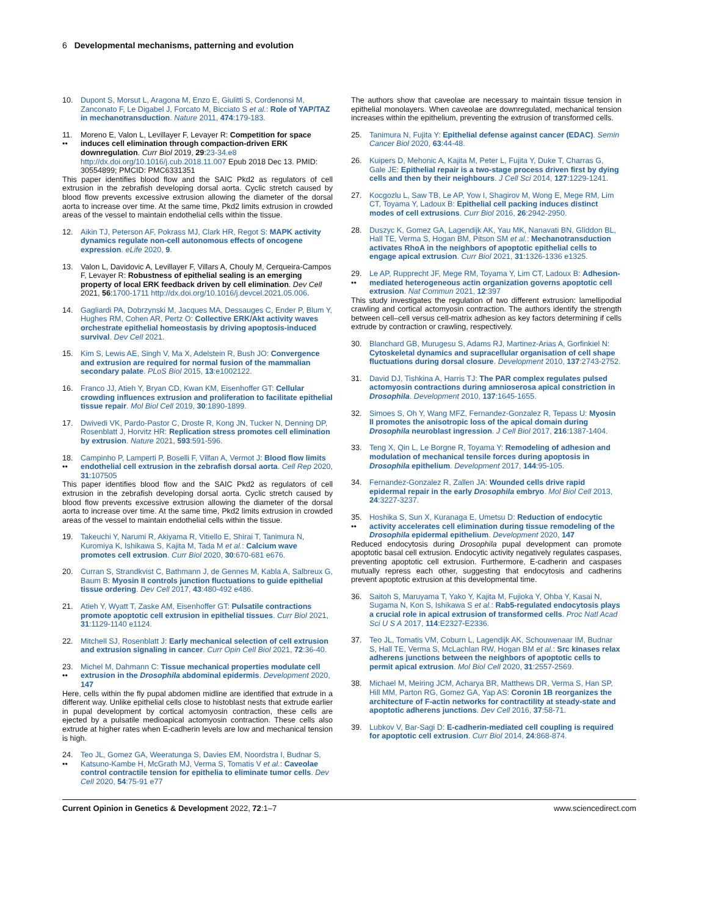6 Developmental mechanisms, patterning and evolution
10. Dupont S, Morsut L, Aragona M, Enzo E, Giulitti S, Cordenonsi M, Zanconato F, Le Digabel J, Forcato M, Bicciato S et al.: Role of YAP/TAZ in mechanotransduction. Nature 2011, 474:179-183.
11.
•• Moreno E, Valon L, Levillayer F, Levayer R: Competition for space induces cell elimination through compaction-driven ERK downregulation. Curr Biol 2019, 29:23-34.e8 http://dx.doi.org/10.1016/j.cub.2018.11.007 Epub 2018 Dec 13. PMID: 30554899; PMCID: PMC6331351
This paper identifies blood flow and the SAIC Pkd2 as regulators of cell extrusion in the zebrafish developing dorsal aorta. Cyclic stretch caused by blood flow prevents excessive extrusion allowing the diameter of the dorsal aorta to increase over time. At the same time, Pkd2 limits extrusion in crowded areas of the vessel to maintain endothelial cells within the tissue.
12. Aikin TJ, Peterson AF, Pokrass MJ, Clark HR, Regot S: MAPK activity dynamics regulate non-cell autonomous effects of oncogene expression. eLife 2020, 9.
13. Valon L, Davidovic A, Levillayer F, Villars A, Chouly M, Cerqueira-Campos F, Levayer R: Robustness of epithelial sealing is an emerging property of local ERK feedback driven by cell elimination. Dev Cell 2021, 56:1700-1711 http://dx.doi.org/10.1016/j.devcel.2021.05.006.
14. Gagliardi PA, Dobrzynski M, Jacques MA, Dessauges C, Ender P, Blum Y, Hughes RM, Cohen AR, Pertz O: Collective ERK/Akt activity waves orchestrate epithelial homeostasis by driving apoptosis-induced survival. Dev Cell 2021.
15. Kim S, Lewis AE, Singh V, Ma X, Adelstein R, Bush JO: Convergence and extrusion are required for normal fusion of the mammalian secondary palate. PLoS Biol 2015, 13:e1002122.
16. Franco JJ, Atieh Y, Bryan CD, Kwan KM, Eisenhoffer GT: Cellular crowding influences extrusion and proliferation to facilitate epithelial tissue repair. Mol Biol Cell 2019, 30:1890-1899.
17. Dwivedi VK, Pardo-Pastor C, Droste R, Kong JN, Tucker N, Denning DP, Rosenblatt J, Horvitz HR: Replication stress promotes cell elimination by extrusion. Nature 2021, 593:591-596.
18.
•• Campinho P, Lamperti P, Boselli F, Vilfan A, Vermot J: Blood flow limits endothelial cell extrusion in the zebrafish dorsal aorta. Cell Rep 2020, 31:107505
This paper identifies blood flow and the SAIC Pkd2 as regulators of cell extrusion in the zebrafish developing dorsal aorta. Cyclic stretch caused by blood flow prevents excessive extrusion allowing the diameter of the dorsal aorta to increase over time. At the same time, Pkd2 limits extrusion in crowded areas of the vessel to maintain endothelial cells within the tissue.
19. Takeuchi Y, Narumi R, Akiyama R, Vitiello E, Shirai T, Tanimura N, Kuromiya K, Ishikawa S, Kajita M, Tada M et al.: Calcium wave promotes cell extrusion. Curr Biol 2020, 30:670-681 e676.
20. Curran S, Strandkvist C, Bathmann J, de Gennes M, Kabla A, Salbreux G, Baum B: Myosin II controls junction fluctuations to guide epithelial tissue ordering. Dev Cell 2017, 43:480-492 e486.
21. Atieh Y, Wyatt T, Zaske AM, Eisenhoffer GT: Pulsatile contractions promote apoptotic cell extrusion in epithelial tissues. Curr Biol 2021, 31:1129-1140 e1124.
22. Mitchell SJ, Rosenblatt J: Early mechanical selection of cell extrusion and extrusion signaling in cancer. Curr Opin Cell Biol 2021, 72:36-40.
23.
•• Michel M, Dahmann C: Tissue mechanical properties modulate cell extrusion in the Drosophila abdominal epidermis. Development 2020, 147
Here, cells within the fly pupal abdomen midline are identified that extrude in a different way. Unlike epithelial cells close to histoblast nests that extrude earlier in pupal development by cortical actomyosin contraction, these cells are ejected by a pulsatile medioapical actomyosin contraction. These cells also extrude at higher rates when E-cadherin levels are low and mechanical tension is high.
24.
•• Teo JL, Gomez GA, Weeratunga S, Davies EM, Noordstra I, Budnar S, Katsuno-Kambe H, McGrath MJ, Verma S, Tomatis V et al.: Caveolae control contractile tension for epithelia to eliminate tumor cells. Dev Cell 2020, 54:75-91 e77
The authors show that caveolae are necessary to maintain tissue tension in epithelial monolayers. When caveolae are downregulated, mechanical tension increases within the epithelium, preventing the extrusion of transformed cells.
25. Tanimura N, Fujita Y: Epithelial defense against cancer (EDAC). Semin Cancer Biol 2020, 63:44-48.
26. Kuipers D, Mehonic A, Kajita M, Peter L, Fujita Y, Duke T, Charras G, Gale JE: Epithelial repair is a two-stage process driven first by dying cells and then by their neighbours. J Cell Sci 2014, 127:1229-1241.
27. Kocgozlu L, Saw TB, Le AP, Yow I, Shagirov M, Wong E, Mege RM, Lim CT, Toyama Y, Ladoux B: Epithelial cell packing induces distinct modes of cell extrusions. Curr Biol 2016, 26:2942-2950.
28. Duszyc K, Gomez GA, Lagendijk AK, Yau MK, Nanavati BN, Gliddon BL, Hall TE, Verma S, Hogan BM, Pitson SM et al.: Mechanotransduction activates RhoA in the neighbors of apoptotic epithelial cells to engage apical extrusion. Curr Biol 2021, 31:1326-1336 e1325.
29.
•• Le AP, Rupprecht JF, Mege RM, Toyama Y, Lim CT, Ladoux B: Adhesion-mediated heterogeneous actin organization governs apoptotic cell extrusion. Nat Commun 2021, 12:397
This study investigates the regulation of two different extrusion: lamellipodial crawling and cortical actomyosin contraction. The authors identify the strength between cell–cell versus cell-matrix adhesion as key factors determining if cells extrude by contraction or crawling, respectively.
30. Blanchard GB, Murugesu S, Adams RJ, Martinez-Arias A, Gorfinkiel N: Cytoskeletal dynamics and supracellular organisation of cell shape fluctuations during dorsal closure. Development 2010, 137:2743-2752.
31. David DJ, Tishkina A, Harris TJ: The PAR complex regulates pulsed actomyosin contractions during amnioserosa apical constriction in Drosophila. Development 2010, 137:1645-1655.
32. Simoes S, Oh Y, Wang MFZ, Fernandez-Gonzalez R, Tepass U: Myosin II promotes the anisotropic loss of the apical domain during Drosophila neuroblast ingression. J Cell Biol 2017, 216:1387-1404.
33. Teng X, Qin L, Le Borgne R, Toyama Y: Remodeling of adhesion and modulation of mechanical tensile forces during apoptosis in Drosophila epithelium. Development 2017, 144:95-105.
34. Fernandez-Gonzalez R, Zallen JA: Wounded cells drive rapid epidermal repair in the early Drosophila embryo. Mol Biol Cell 2013, 24:3227-3237.
35.
•• Hoshika S, Sun X, Kuranaga E, Umetsu D: Reduction of endocytic activity accelerates cell elimination during tissue remodeling of the Drosophila epidermal epithelium. Development 2020, 147
Reduced endocytosis during Drosophila pupal development can promote apoptotic basal cell extrusion. Endocytic activity negatively regulates caspases, preventing apoptotic cell extrusion. Furthermore, E-cadherin and caspases mutually repress each other, suggesting that endocytosis and cadherins prevent apoptotic extrusion at this developmental time.
36. Saitoh S, Maruyama T, Yako Y, Kajita M, Fujioka Y, Ohba Y, Kasai N, Sugama N, Kon S, Ishikawa S et al.: Rab5-regulated endocytosis plays a crucial role in apical extrusion of transformed cells. Proc Natl Acad Sci U S A 2017, 114:E2327-E2336.
37. Teo JL, Tomatis VM, Coburn L, Lagendijk AK, Schouwenaar IM, Budnar S, Hall TE, Verma S, McLachlan RW, Hogan BM et al.: Src kinases relax adherens junctions between the neighbors of apoptotic cells to permit apical extrusion. Mol Biol Cell 2020, 31:2557-2569.
38. Michael M, Meiring JCM, Acharya BR, Matthews DR, Verma S, Han SP, Hill MM, Parton RG, Gomez GA, Yap AS: Coronin 1B reorganizes the architecture of F-actin networks for contractility at steady-state and apoptotic adherens junctions. Dev Cell 2016, 37:58-71.
39. Lubkov V, Bar-Sagi D: E-cadherin-mediated cell coupling is required for apoptotic cell extrusion. Curr Biol 2014, 24:868-874.
Current Opinion in Genetics & Development 2022, 72:1–7 www.sciencedirect.com